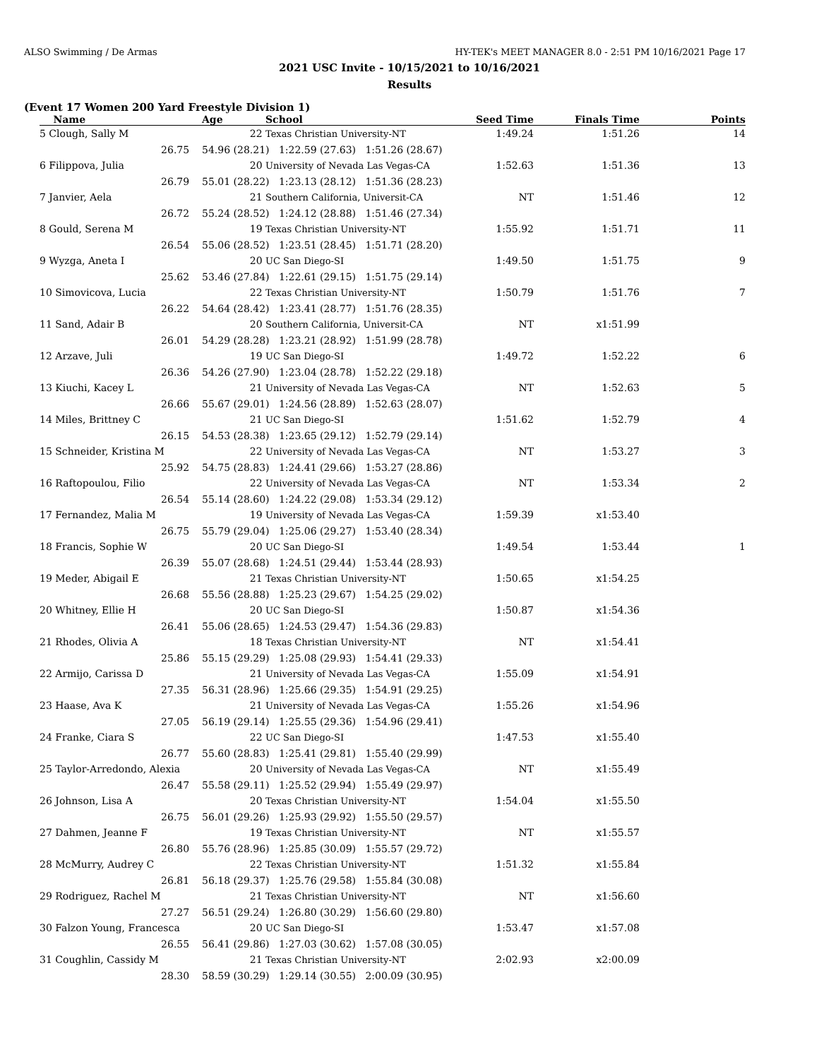ALSO Swimming / De Armas HY-TEK's MEET MANAGER 8.0 - 2:51 PM 10/16/2021 Page 17
2021 USC Invite - 10/15/2021 to 10/16/2021
Results
(Event 17 Women 200 Yard Freestyle Division 1)
| Name | Age | School | Seed Time | Finals Time | Points |
| --- | --- | --- | --- | --- | --- |
| 5 Clough, Sally M | 22 | Texas Christian University-NT | 1:49.24 | 1:51.26 | 14 |
| 26.75 | 54.96 (28.21) 1:22.59 (27.63) 1:51.26 (28.67) | | | | |
| 6 Filippova, Julia | 20 | University of Nevada Las Vegas-CA | 1:52.63 | 1:51.36 | 13 |
| 26.79 | 55.01 (28.22) 1:23.13 (28.12) 1:51.36 (28.23) | | | | |
| 7 Janvier, Aela | 21 | Southern California, Universit-CA | NT | 1:51.46 | 12 |
| 26.72 | 55.24 (28.52) 1:24.12 (28.88) 1:51.46 (27.34) | | | | |
| 8 Gould, Serena M | 19 | Texas Christian University-NT | 1:55.92 | 1:51.71 | 11 |
| 26.54 | 55.06 (28.52) 1:23.51 (28.45) 1:51.71 (28.20) | | | | |
| 9 Wyzga, Aneta I | 20 | UC San Diego-SI | 1:49.50 | 1:51.75 | 9 |
| 25.62 | 53.46 (27.84) 1:22.61 (29.15) 1:51.75 (29.14) | | | | |
| 10 Simovicova, Lucia | 22 | Texas Christian University-NT | 1:50.79 | 1:51.76 | 7 |
| 26.22 | 54.64 (28.42) 1:23.41 (28.77) 1:51.76 (28.35) | | | | |
| 11 Sand, Adair B | 20 | Southern California, Universit-CA | NT | x1:51.99 | |
| 26.01 | 54.29 (28.28) 1:23.21 (28.92) 1:51.99 (28.78) | | | | |
| 12 Arzave, Juli | 19 | UC San Diego-SI | 1:49.72 | 1:52.22 | 6 |
| 26.36 | 54.26 (27.90) 1:23.04 (28.78) 1:52.22 (29.18) | | | | |
| 13 Kiuchi, Kacey L | 21 | University of Nevada Las Vegas-CA | NT | 1:52.63 | 5 |
| 26.66 | 55.67 (29.01) 1:24.56 (28.89) 1:52.63 (28.07) | | | | |
| 14 Miles, Brittney C | 21 | UC San Diego-SI | 1:51.62 | 1:52.79 | 4 |
| 26.15 | 54.53 (28.38) 1:23.65 (29.12) 1:52.79 (29.14) | | | | |
| 15 Schneider, Kristina M | 22 | University of Nevada Las Vegas-CA | NT | 1:53.27 | 3 |
| 25.92 | 54.75 (28.83) 1:24.41 (29.66) 1:53.27 (28.86) | | | | |
| 16 Raftopoulou, Filio | 22 | University of Nevada Las Vegas-CA | NT | 1:53.34 | 2 |
| 26.54 | 55.14 (28.60) 1:24.22 (29.08) 1:53.34 (29.12) | | | | |
| 17 Fernandez, Malia M | 19 | University of Nevada Las Vegas-CA | 1:59.39 | x1:53.40 | |
| 26.75 | 55.79 (29.04) 1:25.06 (29.27) 1:53.40 (28.34) | | | | |
| 18 Francis, Sophie W | 20 | UC San Diego-SI | 1:49.54 | 1:53.44 | 1 |
| 26.39 | 55.07 (28.68) 1:24.51 (29.44) 1:53.44 (28.93) | | | | |
| 19 Meder, Abigail E | 21 | Texas Christian University-NT | 1:50.65 | x1:54.25 | |
| 26.68 | 55.56 (28.88) 1:25.23 (29.67) 1:54.25 (29.02) | | | | |
| 20 Whitney, Ellie H | 20 | UC San Diego-SI | 1:50.87 | x1:54.36 | |
| 26.41 | 55.06 (28.65) 1:24.53 (29.47) 1:54.36 (29.83) | | | | |
| 21 Rhodes, Olivia A | 18 | Texas Christian University-NT | NT | x1:54.41 | |
| 25.86 | 55.15 (29.29) 1:25.08 (29.93) 1:54.41 (29.33) | | | | |
| 22 Armijo, Carissa D | 21 | University of Nevada Las Vegas-CA | 1:55.09 | x1:54.91 | |
| 27.35 | 56.31 (28.96) 1:25.66 (29.35) 1:54.91 (29.25) | | | | |
| 23 Haase, Ava K | 21 | University of Nevada Las Vegas-CA | 1:55.26 | x1:54.96 | |
| 27.05 | 56.19 (29.14) 1:25.55 (29.36) 1:54.96 (29.41) | | | | |
| 24 Franke, Ciara S | 22 | UC San Diego-SI | 1:47.53 | x1:55.40 | |
| 26.77 | 55.60 (28.83) 1:25.41 (29.81) 1:55.40 (29.99) | | | | |
| 25 Taylor-Arredondo, Alexia | 20 | University of Nevada Las Vegas-CA | NT | x1:55.49 | |
| 26.47 | 55.58 (29.11) 1:25.52 (29.94) 1:55.49 (29.97) | | | | |
| 26 Johnson, Lisa A | 20 | Texas Christian University-NT | 1:54.04 | x1:55.50 | |
| 26.75 | 56.01 (29.26) 1:25.93 (29.92) 1:55.50 (29.57) | | | | |
| 27 Dahmen, Jeanne F | 19 | Texas Christian University-NT | NT | x1:55.57 | |
| 26.80 | 55.76 (28.96) 1:25.85 (30.09) 1:55.57 (29.72) | | | | |
| 28 McMurry, Audrey C | 22 | Texas Christian University-NT | 1:51.32 | x1:55.84 | |
| 26.81 | 56.18 (29.37) 1:25.76 (29.58) 1:55.84 (30.08) | | | | |
| 29 Rodriguez, Rachel M | 21 | Texas Christian University-NT | NT | x1:56.60 | |
| 27.27 | 56.51 (29.24) 1:26.80 (30.29) 1:56.60 (29.80) | | | | |
| 30 Falzon Young, Francesca | 20 | UC San Diego-SI | 1:53.47 | x1:57.08 | |
| 26.55 | 56.41 (29.86) 1:27.03 (30.62) 1:57.08 (30.05) | | | | |
| 31 Coughlin, Cassidy M | 21 | Texas Christian University-NT | 2:02.93 | x2:00.09 | |
| 28.30 | 58.59 (30.29) 1:29.14 (30.55) 2:00.09 (30.95) | | | | |